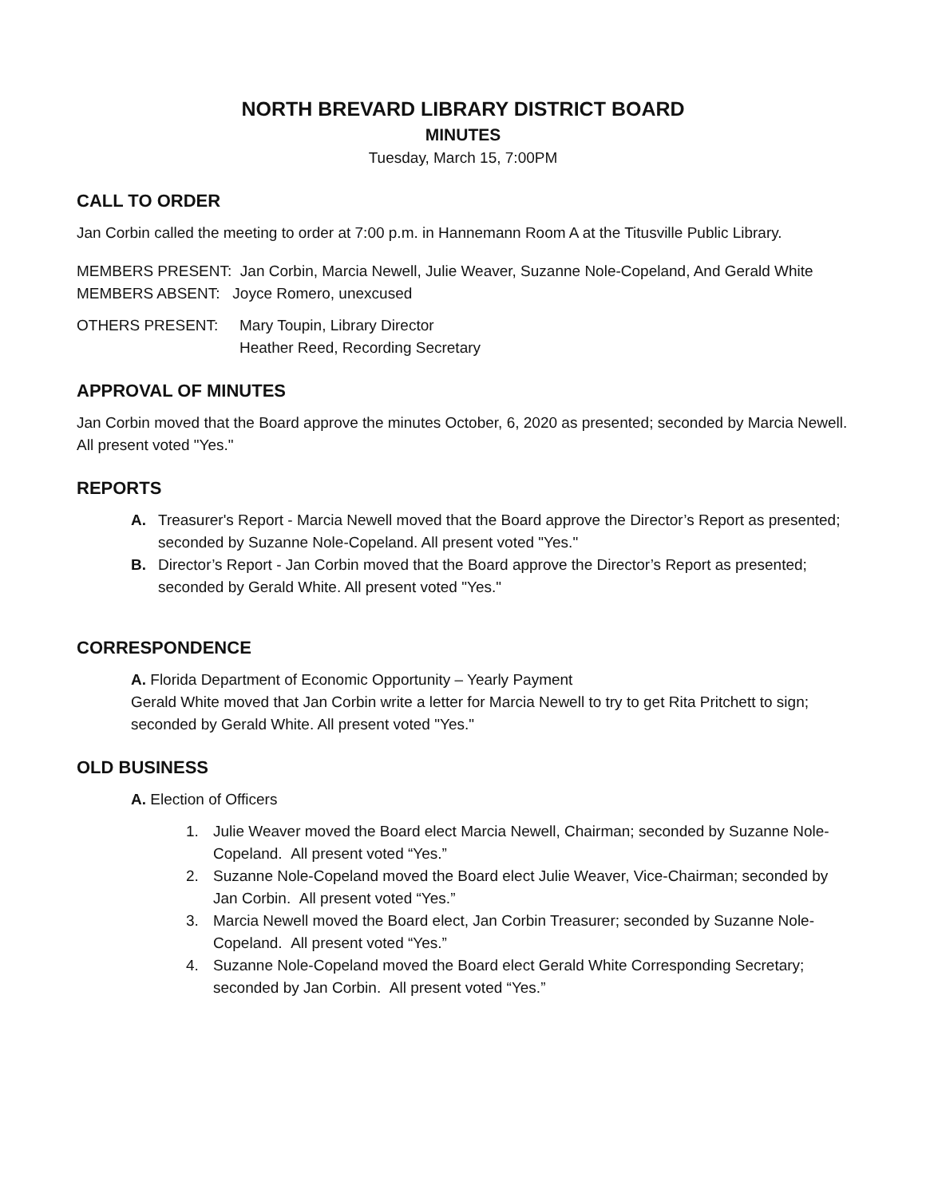NORTH BREVARD LIBRARY DISTRICT BOARD
MINUTES
Tuesday, March 15, 7:00PM
CALL TO ORDER
Jan Corbin called the meeting to order at 7:00 p.m. in Hannemann Room A at the Titusville Public Library.
MEMBERS PRESENT: Jan Corbin, Marcia Newell, Julie Weaver, Suzanne Nole-Copeland, And Gerald White
MEMBERS ABSENT: Joyce Romero, unexcused
OTHERS PRESENT: Mary Toupin, Library Director
Heather Reed, Recording Secretary
APPROVAL OF MINUTES
Jan Corbin moved that the Board approve the minutes October, 6, 2020 as presented; seconded by Marcia Newell. All present voted "Yes."
REPORTS
A. Treasurer's Report - Marcia Newell moved that the Board approve the Director’s Report as presented; seconded by Suzanne Nole-Copeland. All present voted "Yes."
B. Director’s Report - Jan Corbin moved that the Board approve the Director’s Report as presented; seconded by Gerald White. All present voted "Yes."
CORRESPONDENCE
A. Florida Department of Economic Opportunity – Yearly Payment
Gerald White moved that Jan Corbin write a letter for Marcia Newell to try to get Rita Pritchett to sign; seconded by Gerald White. All present voted "Yes."
OLD BUSINESS
A. Election of Officers
1. Julie Weaver moved the Board elect Marcia Newell, Chairman; seconded by Suzanne Nole-Copeland. All present voted “Yes.”
2. Suzanne Nole-Copeland moved the Board elect Julie Weaver, Vice-Chairman; seconded by Jan Corbin. All present voted “Yes.”
3. Marcia Newell moved the Board elect, Jan Corbin Treasurer; seconded by Suzanne Nole-Copeland. All present voted “Yes.”
4. Suzanne Nole-Copeland moved the Board elect Gerald White Corresponding Secretary; seconded by Jan Corbin. All present voted “Yes.”